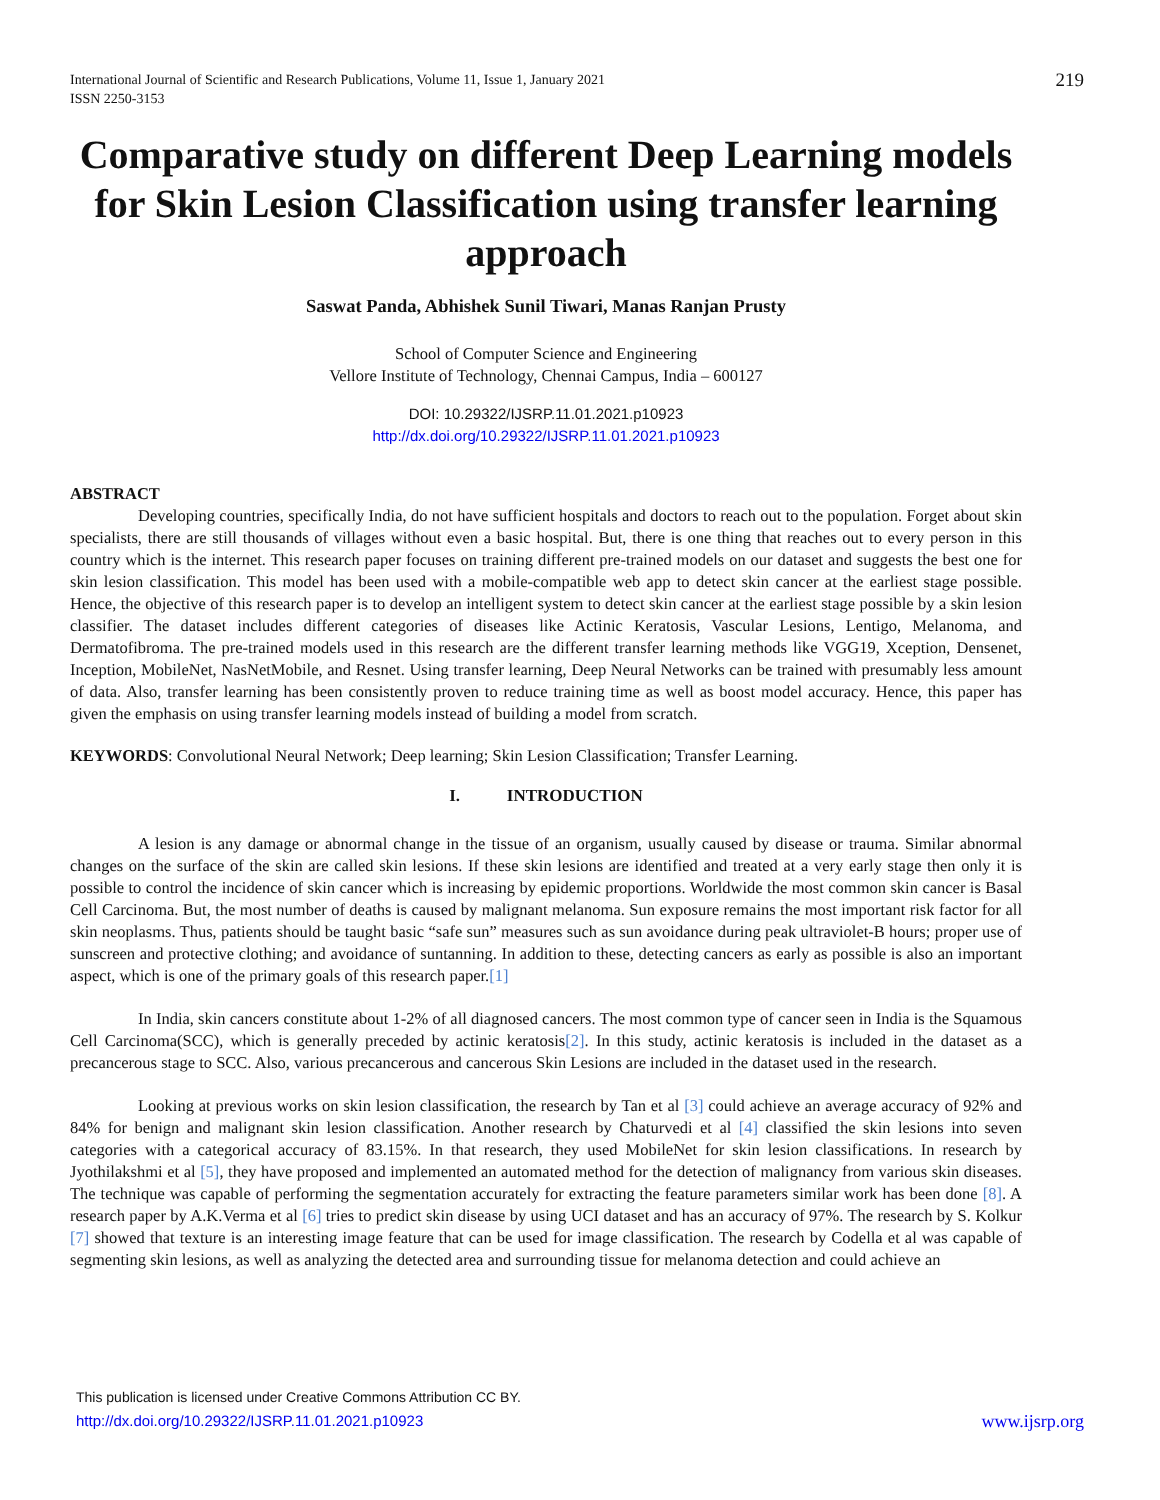International Journal of Scientific and Research Publications, Volume 11, Issue 1, January 2021
ISSN 2250-3153
219
Comparative study on different Deep Learning models for Skin Lesion Classification using transfer learning approach
Saswat Panda, Abhishek Sunil Tiwari, Manas Ranjan Prusty
School of Computer Science and Engineering
Vellore Institute of Technology, Chennai Campus, India – 600127
DOI: 10.29322/IJSRP.11.01.2021.p10923
http://dx.doi.org/10.29322/IJSRP.11.01.2021.p10923
ABSTRACT
Developing countries, specifically India, do not have sufficient hospitals and doctors to reach out to the population. Forget about skin specialists, there are still thousands of villages without even a basic hospital. But, there is one thing that reaches out to every person in this country which is the internet. This research paper focuses on training different pre-trained models on our dataset and suggests the best one for skin lesion classification. This model has been used with a mobile-compatible web app to detect skin cancer at the earliest stage possible. Hence, the objective of this research paper is to develop an intelligent system to detect skin cancer at the earliest stage possible by a skin lesion classifier. The dataset includes different categories of diseases like Actinic Keratosis, Vascular Lesions, Lentigo, Melanoma, and Dermatofibroma. The pre-trained models used in this research are the different transfer learning methods like VGG19, Xception, Densenet, Inception, MobileNet, NasNetMobile, and Resnet. Using transfer learning, Deep Neural Networks can be trained with presumably less amount of data. Also, transfer learning has been consistently proven to reduce training time as well as boost model accuracy. Hence, this paper has given the emphasis on using transfer learning models instead of building a model from scratch.
KEYWORDS: Convolutional Neural Network; Deep learning; Skin Lesion Classification; Transfer Learning.
I. INTRODUCTION
A lesion is any damage or abnormal change in the tissue of an organism, usually caused by disease or trauma. Similar abnormal changes on the surface of the skin are called skin lesions. If these skin lesions are identified and treated at a very early stage then only it is possible to control the incidence of skin cancer which is increasing by epidemic proportions. Worldwide the most common skin cancer is Basal Cell Carcinoma. But, the most number of deaths is caused by malignant melanoma. Sun exposure remains the most important risk factor for all skin neoplasms. Thus, patients should be taught basic “safe sun” measures such as sun avoidance during peak ultraviolet-B hours; proper use of sunscreen and protective clothing; and avoidance of suntanning. In addition to these, detecting cancers as early as possible is also an important aspect, which is one of the primary goals of this research paper.[1]
In India, skin cancers constitute about 1-2% of all diagnosed cancers. The most common type of cancer seen in India is the Squamous Cell Carcinoma(SCC), which is generally preceded by actinic keratosis[2]. In this study, actinic keratosis is included in the dataset as a precancerous stage to SCC. Also, various precancerous and cancerous Skin Lesions are included in the dataset used in the research.
Looking at previous works on skin lesion classification, the research by Tan et al [3] could achieve an average accuracy of 92% and 84% for benign and malignant skin lesion classification. Another research by Chaturvedi et al [4] classified the skin lesions into seven categories with a categorical accuracy of 83.15%. In that research, they used MobileNet for skin lesion classifications. In research by Jyothilakshmi et al [5], they have proposed and implemented an automated method for the detection of malignancy from various skin diseases. The technique was capable of performing the segmentation accurately for extracting the feature parameters similar work has been done [8]. A research paper by A.K.Verma et al [6] tries to predict skin disease by using UCI dataset and has an accuracy of 97%. The research by S. Kolkur [7] showed that texture is an interesting image feature that can be used for image classification. The research by Codella et al was capable of segmenting skin lesions, as well as analyzing the detected area and surrounding tissue for melanoma detection and could achieve an
This publication is licensed under Creative Commons Attribution CC BY.
http://dx.doi.org/10.29322/IJSRP.11.01.2021.p10923 www.ijsrp.org